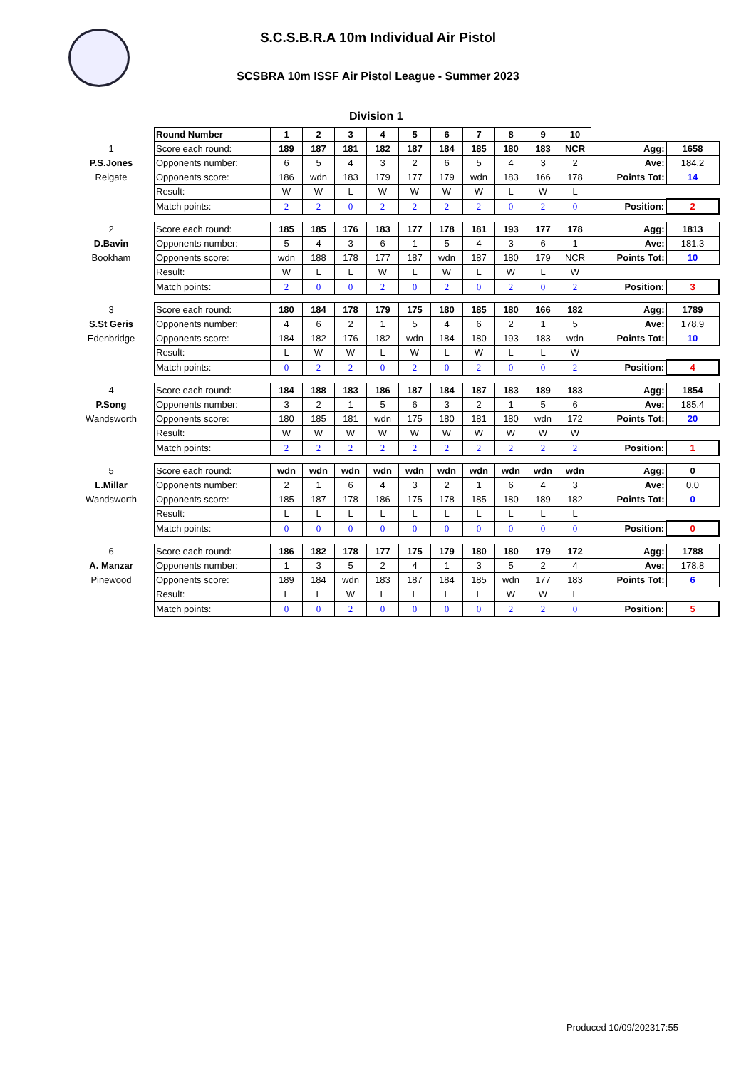S.C.S.B.R.A 10m Individual Air Pistol
SCSBRA 10m ISSF Air Pistol League - Summer 2023
Division 1
| | Round Number | 1 | 2 | 3 | 4 | 5 | 6 | 7 | 8 | 9 | 10 | | |
| 1 | Score each round: | 189 | 187 | 181 | 182 | 187 | 184 | 185 | 180 | 183 | NCR | Agg: | 1658 |
| P.S.Jones | Opponents number: | 6 | 5 | 4 | 3 | 2 | 6 | 5 | 4 | 3 | 2 | Ave: | 184.2 |
| Reigate | Opponents score: | 186 | wdn | 183 | 179 | 177 | 179 | wdn | 183 | 166 | 178 | Points Tot: | 14 |
| | Result: | W | W | L | W | W | W | W | L | W | L | | |
| | Match points: | 2 | 2 | 0 | 2 | 2 | 2 | 2 | 0 | 2 | 0 | Position: | 2 |
| 2 | Score each round: | 185 | 185 | 176 | 183 | 177 | 178 | 181 | 193 | 177 | 178 | Agg: | 1813 |
| D.Bavin | Opponents number: | 5 | 4 | 3 | 6 | 1 | 5 | 4 | 3 | 6 | 1 | Ave: | 181.3 |
| Bookham | Opponents score: | wdn | 188 | 178 | 177 | 187 | wdn | 187 | 180 | 179 | NCR | Points Tot: | 10 |
| | Result: | W | L | L | W | L | W | L | W | L | W | | |
| | Match points: | 2 | 0 | 0 | 2 | 0 | 2 | 0 | 2 | 0 | 2 | Position: | 3 |
| 3 | Score each round: | 180 | 184 | 178 | 179 | 175 | 180 | 185 | 180 | 166 | 182 | Agg: | 1789 |
| S.St Geris | Opponents number: | 4 | 6 | 2 | 1 | 5 | 4 | 6 | 2 | 1 | 5 | Ave: | 178.9 |
| Edenbridge | Opponents score: | 184 | 182 | 176 | 182 | wdn | 184 | 180 | 193 | 183 | wdn | Points Tot: | 10 |
| | Result: | L | W | W | L | W | L | W | L | L | W | | |
| | Match points: | 0 | 2 | 2 | 0 | 2 | 0 | 2 | 0 | 0 | 2 | Position: | 4 |
| 4 | Score each round: | 184 | 188 | 183 | 186 | 187 | 184 | 187 | 183 | 189 | 183 | Agg: | 1854 |
| P.Song | Opponents number: | 3 | 2 | 1 | 5 | 6 | 3 | 2 | 1 | 5 | 6 | Ave: | 185.4 |
| Wandsworth | Opponents score: | 180 | 185 | 181 | wdn | 175 | 180 | 181 | 180 | wdn | 172 | Points Tot: | 20 |
| | Result: | W | W | W | W | W | W | W | W | W | W | | |
| | Match points: | 2 | 2 | 2 | 2 | 2 | 2 | 2 | 2 | 2 | 2 | Position: | 1 |
| 5 | Score each round: | wdn | wdn | wdn | wdn | wdn | wdn | wdn | wdn | wdn | wdn | Agg: | 0 |
| L.Millar | Opponents number: | 2 | 1 | 6 | 4 | 3 | 2 | 1 | 6 | 4 | 3 | Ave: | 0.0 |
| Wandsworth | Opponents score: | 185 | 187 | 178 | 186 | 175 | 178 | 185 | 180 | 189 | 182 | Points Tot: | 0 |
| | Result: | L | L | L | L | L | L | L | L | L | L | | |
| | Match points: | 0 | 0 | 0 | 0 | 0 | 0 | 0 | 0 | 0 | 0 | Position: | 0 |
| 6 | Score each round: | 186 | 182 | 178 | 177 | 175 | 179 | 180 | 180 | 179 | 172 | Agg: | 1788 |
| A. Manzar | Opponents number: | 1 | 3 | 5 | 2 | 4 | 1 | 3 | 5 | 2 | 4 | Ave: | 178.8 |
| Pinewood | Opponents score: | 189 | 184 | wdn | 183 | 187 | 184 | 185 | wdn | 177 | 183 | Points Tot: | 6 |
| | Result: | L | L | W | L | L | L | L | W | W | L | | |
| | Match points: | 0 | 0 | 2 | 0 | 0 | 0 | 0 | 2 | 2 | 0 | Position: | 5 |
Produced 10/09/202317:55